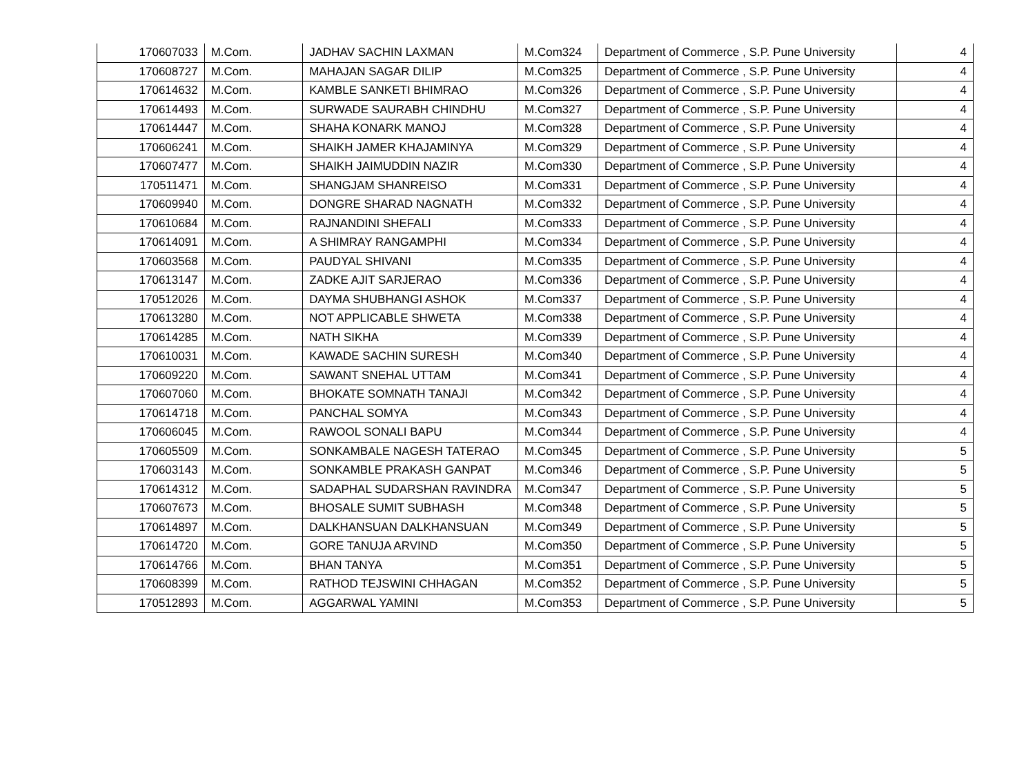| 170607033 | M.Com. | JADHAV SACHIN LAXMAN | M.Com324 | Department of Commerce , S.P. Pune University | 4 |
| 170608727 | M.Com. | MAHAJAN SAGAR DILIP | M.Com325 | Department of Commerce , S.P. Pune University | 4 |
| 170614632 | M.Com. | KAMBLE SANKETI BHIMRAO | M.Com326 | Department of Commerce , S.P. Pune University | 4 |
| 170614493 | M.Com. | SURWADE SAURABH CHINDHU | M.Com327 | Department of Commerce , S.P. Pune University | 4 |
| 170614447 | M.Com. | SHAHA KONARK MANOJ | M.Com328 | Department of Commerce , S.P. Pune University | 4 |
| 170606241 | M.Com. | SHAIKH JAMER KHAJAMINYA | M.Com329 | Department of Commerce , S.P. Pune University | 4 |
| 170607477 | M.Com. | SHAIKH JAIMUDDIN NAZIR | M.Com330 | Department of Commerce , S.P. Pune University | 4 |
| 170511471 | M.Com. | SHANGJAM SHANREISO | M.Com331 | Department of Commerce , S.P. Pune University | 4 |
| 170609940 | M.Com. | DONGRE SHARAD NAGNATH | M.Com332 | Department of Commerce , S.P. Pune University | 4 |
| 170610684 | M.Com. | RAJNANDINI SHEFALI | M.Com333 | Department of Commerce , S.P. Pune University | 4 |
| 170614091 | M.Com. | A SHIMRAY RANGAMPHI | M.Com334 | Department of Commerce , S.P. Pune University | 4 |
| 170603568 | M.Com. | PAUDYAL SHIVANI | M.Com335 | Department of Commerce , S.P. Pune University | 4 |
| 170613147 | M.Com. | ZADKE AJIT SARJERAO | M.Com336 | Department of Commerce , S.P. Pune University | 4 |
| 170512026 | M.Com. | DAYMA SHUBHANGI ASHOK | M.Com337 | Department of Commerce , S.P. Pune University | 4 |
| 170613280 | M.Com. | NOT APPLICABLE SHWETA | M.Com338 | Department of Commerce , S.P. Pune University | 4 |
| 170614285 | M.Com. | NATH SIKHA | M.Com339 | Department of Commerce , S.P. Pune University | 4 |
| 170610031 | M.Com. | KAWADE SACHIN SURESH | M.Com340 | Department of Commerce , S.P. Pune University | 4 |
| 170609220 | M.Com. | SAWANT SNEHAL UTTAM | M.Com341 | Department of Commerce , S.P. Pune University | 4 |
| 170607060 | M.Com. | BHOKATE SOMNATH TANAJI | M.Com342 | Department of Commerce , S.P. Pune University | 4 |
| 170614718 | M.Com. | PANCHAL SOMYA | M.Com343 | Department of Commerce , S.P. Pune University | 4 |
| 170606045 | M.Com. | RAWOOL SONALI BAPU | M.Com344 | Department of Commerce , S.P. Pune University | 4 |
| 170605509 | M.Com. | SONKAMBALE NAGESH TATERAO | M.Com345 | Department of Commerce , S.P. Pune University | 5 |
| 170603143 | M.Com. | SONKAMBLE PRAKASH GANPAT | M.Com346 | Department of Commerce , S.P. Pune University | 5 |
| 170614312 | M.Com. | SADAPHAL SUDARSHAN RAVINDRA | M.Com347 | Department of Commerce , S.P. Pune University | 5 |
| 170607673 | M.Com. | BHOSALE SUMIT SUBHASH | M.Com348 | Department of Commerce , S.P. Pune University | 5 |
| 170614897 | M.Com. | DALKHANSUAN DALKHANSUAN | M.Com349 | Department of Commerce , S.P. Pune University | 5 |
| 170614720 | M.Com. | GORE TANUJA ARVIND | M.Com350 | Department of Commerce , S.P. Pune University | 5 |
| 170614766 | M.Com. | BHAN TANYA | M.Com351 | Department of Commerce , S.P. Pune University | 5 |
| 170608399 | M.Com. | RATHOD TEJSWINI CHHAGAN | M.Com352 | Department of Commerce , S.P. Pune University | 5 |
| 170512893 | M.Com. | AGGARWAL YAMINI | M.Com353 | Department of Commerce , S.P. Pune University | 5 |